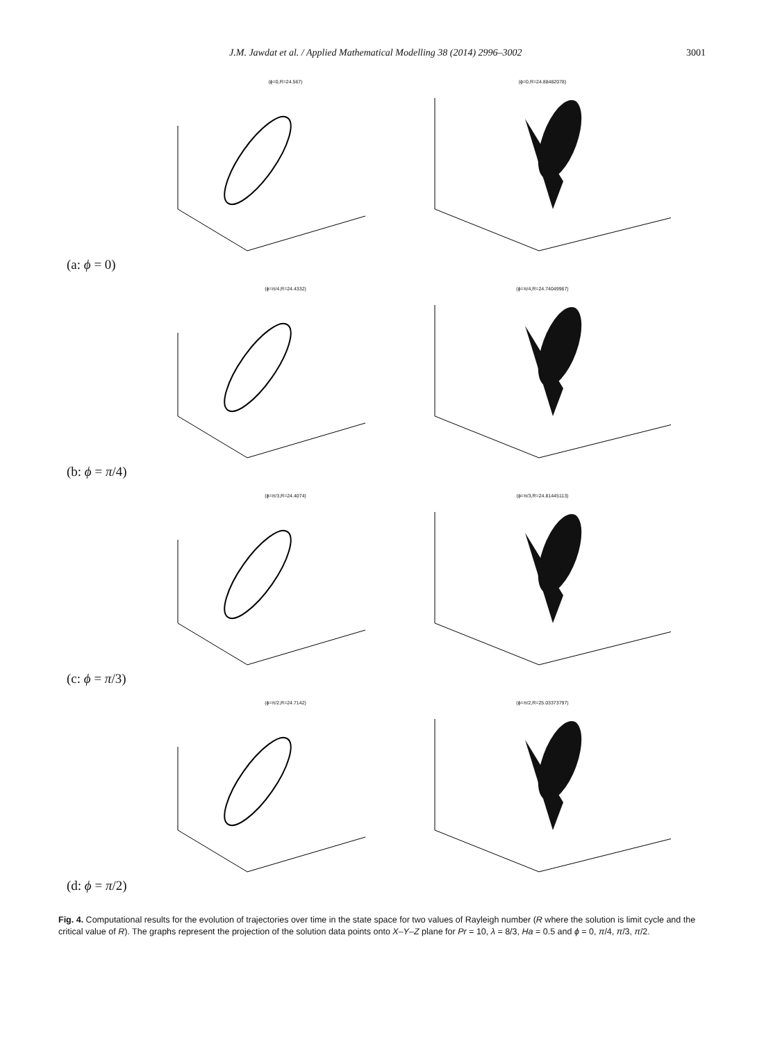J.M. Jawdat et al. / Applied Mathematical Modelling 38 (2014) 2996–3002 3001
(a: ϕ = 0)
(ϕ=0,R=24.567)
(ϕ=0,R=24.88482078)
(b: ϕ = π/4)
(ϕ=π/4,R=24.4332)
(ϕ=π/4,R=24.74049967)
(c: ϕ = π/3)
(ϕ=π/3,R=24.4074)
(ϕ=π/3,R=24.81445113)
(d: ϕ = π/2)
(ϕ=π/2,R=24.7142)
(ϕ=π/2,R=25.03373797)
Fig. 4. Computational results for the evolution of trajectories over time in the state space for two values of Rayleigh number (R where the solution is limit cycle and the critical value of R). The graphs represent the projection of the solution data points onto X–Y–Z plane for Pr = 10, λ = 8/3, Ha = 0.5 and ϕ = 0, π/4, π/3, π/2.